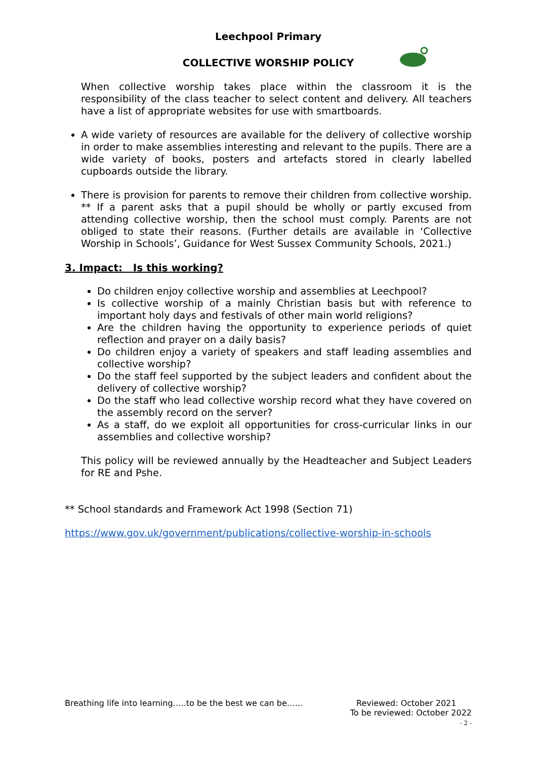Leechpool Primary
COLLECTIVE WORSHIP POLICY
When collective worship takes place within the classroom it is the responsibility of the class teacher to select content and delivery. All teachers have a list of appropriate websites for use with smartboards.
A wide variety of resources are available for the delivery of collective worship in order to make assemblies interesting and relevant to the pupils. There are a wide variety of books, posters and artefacts stored in clearly labelled cupboards outside the library.
There is provision for parents to remove their children from collective worship. ** If a parent asks that a pupil should be wholly or partly excused from attending collective worship, then the school must comply. Parents are not obliged to state their reasons. (Further details are available in ‘Collective Worship in Schools’, Guidance for West Sussex Community Schools, 2021.)
3. Impact: Is this working?
Do children enjoy collective worship and assemblies at Leechpool?
Is collective worship of a mainly Christian basis but with reference to important holy days and festivals of other main world religions?
Are the children having the opportunity to experience periods of quiet reflection and prayer on a daily basis?
Do children enjoy a variety of speakers and staff leading assemblies and collective worship?
Do the staff feel supported by the subject leaders and confident about the delivery of collective worship?
Do the staff who lead collective worship record what they have covered on the assembly record on the server?
As a staff, do we exploit all opportunities for cross-curricular links in our assemblies and collective worship?
This policy will be reviewed annually by the Headteacher and Subject Leaders for RE and Pshe.
** School standards and Framework Act 1998 (Section 71)
https://www.gov.uk/government/publications/collective-worship-in-schools
Breathing life into learning…..to be the best we can be……
Reviewed: October 2021
To be reviewed: October 2022
- 2 -